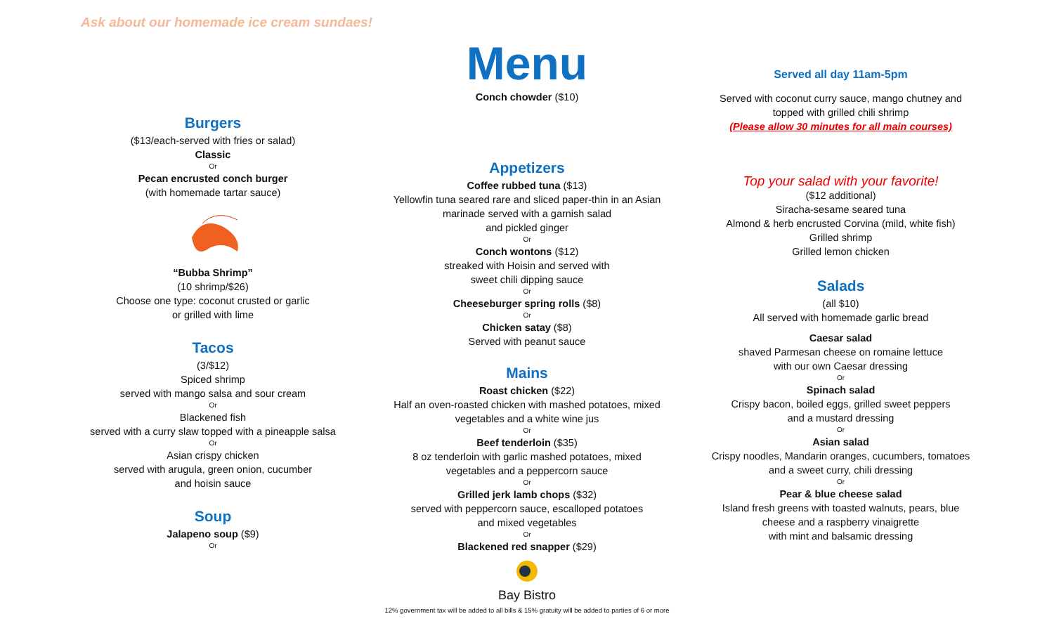Ask about our homemade ice cream sundaes!
Burgers
($13/each-served with fries or salad)
Classic
Or
Pecan encrusted conch burger
(with homemade tartar sauce)
“Bubba Shrimp”
(10 shrimp/$26)
Choose one type: coconut crusted or garlic
or grilled with lime
Tacos
(3/$12)
Spiced shrimp
served with mango salsa and sour cream
Or
Blackened fish
served with a curry slaw topped with a pineapple salsa
Or
Asian crispy chicken
served with arugula, green onion, cucumber
and hoisin sauce
Soup
Jalapeno soup ($9)
Or
Menu
Conch chowder ($10)
Appetizers
Coffee rubbed tuna ($13)
Yellowfin tuna seared rare and sliced paper-thin in an Asian
marinade served with a garnish salad
and pickled ginger
Or
Conch wontons ($12)
streaked with Hoisin and served with
sweet chili dipping sauce
Or
Cheeseburger spring rolls ($8)
Or
Chicken satay ($8)
Served with peanut sauce
Mains
Roast chicken ($22)
Half an oven-roasted chicken with mashed potatoes, mixed
vegetables and a white wine jus
Or
Beef tenderloin ($35)
8 oz tenderloin with garlic mashed potatoes, mixed
vegetables and a peppercorn sauce
Or
Grilled jerk lamb chops ($32)
served with peppercorn sauce, escalloped potatoes
and mixed vegetables
Or
Blackened red snapper ($29)
Bay Bistro
12% government tax will be added to all bills & 15% gratuity will be added to parties of 6 or more
Served all day 11am-5pm
Served with coconut curry sauce, mango chutney and
topped with grilled chili shrimp
(Please allow 30 minutes for all main courses)
Top your salad with your favorite!
($12 additional)
Siracha-sesame seared tuna
Almond & herb encrusted Corvina (mild, white fish)
Grilled shrimp
Grilled lemon chicken
Salads
(all $10)
All served with homemade garlic bread
Caesar salad
shaved Parmesan cheese on romaine lettuce
with our own Caesar dressing
Or
Spinach salad
Crispy bacon, boiled eggs, grilled sweet peppers
and a mustard dressing
Or
Asian salad
Crispy noodles, Mandarin oranges, cucumbers, tomatoes
and a sweet curry, chili dressing
Or
Pear & blue cheese salad
Island fresh greens with toasted walnuts, pears, blue
cheese and a raspberry vinaigrette
with mint and balsamic dressing